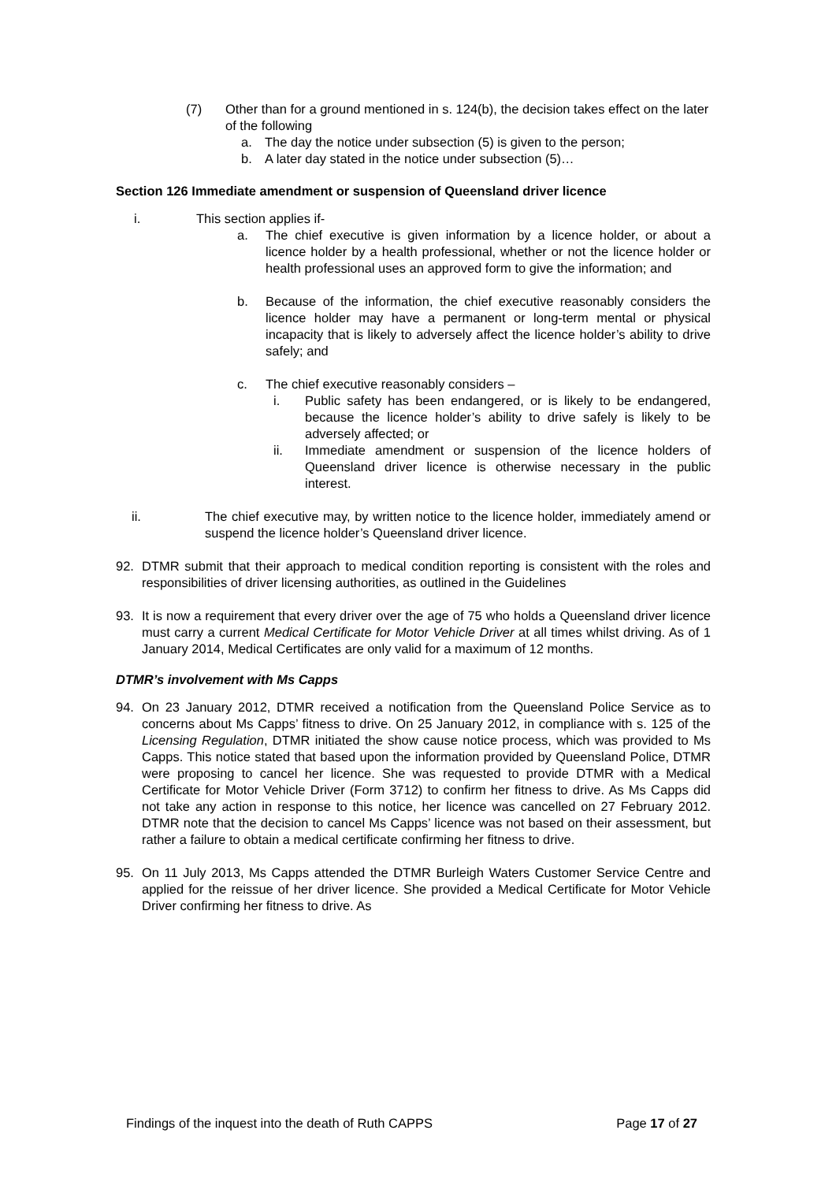(7) Other than for a ground mentioned in s. 124(b), the decision takes effect on the later of the following
a. The day the notice under subsection (5) is given to the person;
b. A later day stated in the notice under subsection (5)…
Section 126 Immediate amendment or suspension of Queensland driver licence
i. This section applies if-
a. The chief executive is given information by a licence holder, or about a licence holder by a health professional, whether or not the licence holder or health professional uses an approved form to give the information; and
b. Because of the information, the chief executive reasonably considers the licence holder may have a permanent or long-term mental or physical incapacity that is likely to adversely affect the licence holder’s ability to drive safely; and
c. The chief executive reasonably considers –
i. Public safety has been endangered, or is likely to be endangered, because the licence holder’s ability to drive safely is likely to be adversely affected; or
ii. Immediate amendment or suspension of the licence holders of Queensland driver licence is otherwise necessary in the public interest.
ii. The chief executive may, by written notice to the licence holder, immediately amend or suspend the licence holder’s Queensland driver licence.
92. DTMR submit that their approach to medical condition reporting is consistent with the roles and responsibilities of driver licensing authorities, as outlined in the Guidelines
93. It is now a requirement that every driver over the age of 75 who holds a Queensland driver licence must carry a current Medical Certificate for Motor Vehicle Driver at all times whilst driving. As of 1 January 2014, Medical Certificates are only valid for a maximum of 12 months.
DTMR’s involvement with Ms Capps
94. On 23 January 2012, DTMR received a notification from the Queensland Police Service as to concerns about Ms Capps’ fitness to drive. On 25 January 2012, in compliance with s. 125 of the Licensing Regulation, DTMR initiated the show cause notice process, which was provided to Ms Capps. This notice stated that based upon the information provided by Queensland Police, DTMR were proposing to cancel her licence. She was requested to provide DTMR with a Medical Certificate for Motor Vehicle Driver (Form 3712) to confirm her fitness to drive. As Ms Capps did not take any action in response to this notice, her licence was cancelled on 27 February 2012. DTMR note that the decision to cancel Ms Capps’ licence was not based on their assessment, but rather a failure to obtain a medical certificate confirming her fitness to drive.
95. On 11 July 2013, Ms Capps attended the DTMR Burleigh Waters Customer Service Centre and applied for the reissue of her driver licence. She provided a Medical Certificate for Motor Vehicle Driver confirming her fitness to drive. As
Findings of the inquest into the death of Ruth CAPPS Page 17 of 27